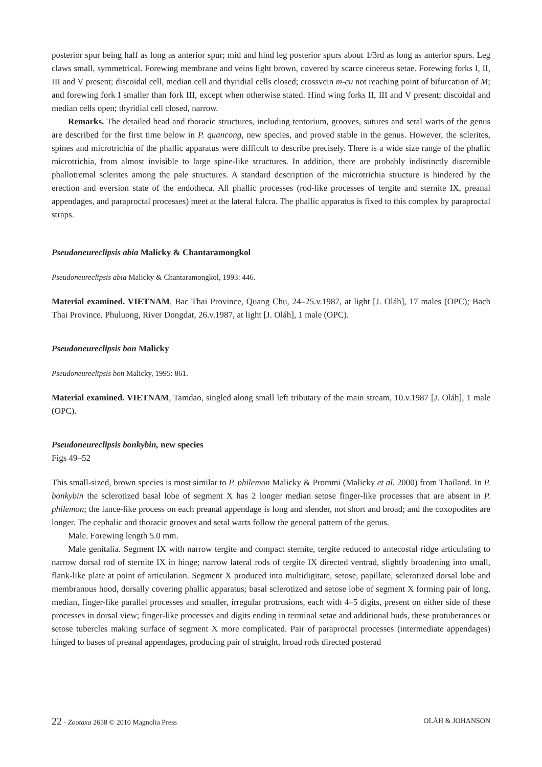posterior spur being half as long as anterior spur; mid and hind leg posterior spurs about 1/3rd as long as anterior spurs. Leg claws small, symmetrical. Forewing membrane and veins light brown, covered by scarce cinereus setae. Forewing forks I, II, III and V present; discoidal cell, median cell and thyridial cells closed; crossvein m-cu not reaching point of bifurcation of M; and forewing fork I smaller than fork III, except when otherwise stated. Hind wing forks II, III and V present; discoidal and median cells open; thyridial cell closed, narrow.
Remarks. The detailed head and thoracic structures, including tentorium, grooves, sutures and setal warts of the genus are described for the first time below in P. quancong, new species, and proved stable in the genus. However, the sclerites, spines and microtrichia of the phallic apparatus were difficult to describe precisely. There is a wide size range of the phallic microtrichia, from almost invisible to large spine-like structures. In addition, there are probably indistinctly discernible phallotremal sclerites among the pale structures. A standard description of the microtrichia structure is hindered by the erection and eversion state of the endotheca. All phallic processes (rod-like processes of tergite and sternite IX, preanal appendages, and paraproctal processes) meet at the lateral fulcra. The phallic apparatus is fixed to this complex by paraproctal straps.
Pseudoneureclipsis abia Malicky & Chantaramongkol
Pseudoneureclipsis abia Malicky & Chantaramongkol, 1993: 446.
Material examined. VIETNAM, Bac Thai Province, Quang Chu, 24–25.v.1987, at light [J. Oláh], 17 males (OPC); Bach Thai Province. Phuluong, River Dongdat, 26.v.1987, at light [J. Oláh], 1 male (OPC).
Pseudoneureclipsis bon Malicky
Pseudoneureclipsis bon Malicky, 1995: 861.
Material examined. VIETNAM, Tamdao, singled along small left tributary of the main stream, 10.v.1987 [J. Oláh], 1 male (OPC).
Pseudoneureclipsis bonkybin, new species
Figs 49–52
This small-sized, brown species is most similar to P. philemon Malicky & Prommi (Malicky et al. 2000) from Thailand. In P. bonkybin the sclerotized basal lobe of segment X has 2 longer median setose finger-like processes that are absent in P. philemon; the lance-like process on each preanal appendage is long and slender, not short and broad; and the coxopodites are longer. The cephalic and thoracic grooves and setal warts follow the general pattern of the genus.
Male. Forewing length 5.0 mm.
Male genitalia. Segment IX with narrow tergite and compact sternite, tergite reduced to antecostal ridge articulating to narrow dorsal rod of sternite IX in hinge; narrow lateral rods of tergite IX directed ventrad, slightly broadening into small, flank-like plate at point of articulation. Segment X produced into multidigitate, setose, papillate, sclerotized dorsal lobe and membranous hood, dorsally covering phallic apparatus; basal sclerotized and setose lobe of segment X forming pair of long, median, finger-like parallel processes and smaller, irregular protrusions, each with 4–5 digits, present on either side of these processes in dorsal view; finger-like processes and digits ending in terminal setae and additional buds, these protuberances or setose tubercles making surface of segment X more complicated. Pair of paraproctal processes (intermediate appendages) hinged to bases of preanal appendages, producing pair of straight, broad rods directed posterad
22 · Zootaxa 2658 © 2010 Magnolia Press OLÁH & JOHANSON